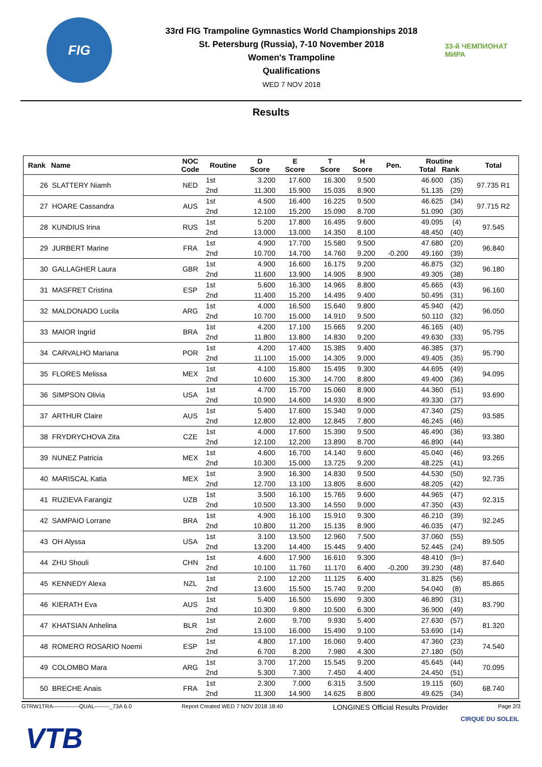FIG
33rd FIG Trampoline Gymnastics World Championships 2018
St. Petersburg (Russia), 7-10 November 2018
Women's Trampoline
Qualifications
WED 7 NOV 2018
33-й ЧЕМПИОНАТ МИРА
Results
| Rank | Name | NOC Code | Routine | D Score | E Score | T Score | H Score | Pen. | Routine Total Rank | | Total |
| --- | --- | --- | --- | --- | --- | --- | --- | --- | --- | --- | --- |
| 26 | SLATTERY Niamh | NED | 1st | 3.200 | 17.600 | 16.300 | 9.500 | | 46.600 | (35) | 97.735 R1 |
| | | | 2nd | 11.300 | 15.900 | 15.035 | 8.900 | | 51.135 | (29) | |
| 27 | HOARE Cassandra | AUS | 1st | 4.500 | 16.400 | 16.225 | 9.500 | | 46.625 | (34) | 97.715 R2 |
| | | | 2nd | 12.100 | 15.200 | 15.090 | 8.700 | | 51.090 | (30) | |
| 28 | KUNDIUS Irina | RUS | 1st | 5.200 | 17.800 | 16.495 | 9.600 | | 49.095 | (4) | 97.545 |
| | | | 2nd | 13.000 | 13.000 | 14.350 | 8.100 | | 48.450 | (40) | |
| 29 | JURBERT Marine | FRA | 1st | 4.900 | 17.700 | 15.580 | 9.500 | | 47.680 | (20) | 96.840 |
| | | | 2nd | 10.700 | 14.700 | 14.760 | 9.200 | -0.200 | 49.160 | (39) | |
| 30 | GALLAGHER Laura | GBR | 1st | 4.900 | 16.600 | 16.175 | 9.200 | | 46.875 | (32) | 96.180 |
| | | | 2nd | 11.600 | 13.900 | 14.905 | 8.900 | | 49.305 | (38) | |
| 31 | MASFRET Cristina | ESP | 1st | 5.600 | 16.300 | 14.965 | 8.800 | | 45.665 | (43) | 96.160 |
| | | | 2nd | 11.400 | 15.200 | 14.495 | 9.400 | | 50.495 | (31) | |
| 32 | MALDONADO Lucila | ARG | 1st | 4.000 | 16.500 | 15.640 | 9.800 | | 45.940 | (42) | 96.050 |
| | | | 2nd | 10.700 | 15.000 | 14.910 | 9.500 | | 50.110 | (32) | |
| 33 | MAIOR Ingrid | BRA | 1st | 4.200 | 17.100 | 15.665 | 9.200 | | 46.165 | (40) | 95.795 |
| | | | 2nd | 11.800 | 13.800 | 14.830 | 9.200 | | 49.630 | (33) | |
| 34 | CARVALHO Mariana | POR | 1st | 4.200 | 17.400 | 15.385 | 9.400 | | 46.385 | (37) | 95.790 |
| | | | 2nd | 11.100 | 15.000 | 14.305 | 9.000 | | 49.405 | (35) | |
| 35 | FLORES Melissa | MEX | 1st | 4.100 | 15.800 | 15.495 | 9.300 | | 44.695 | (49) | 94.095 |
| | | | 2nd | 10.600 | 15.300 | 14.700 | 8.800 | | 49.400 | (36) | |
| 36 | SIMPSON Olivia | USA | 1st | 4.700 | 15.700 | 15.060 | 8.900 | | 44.360 | (51) | 93.690 |
| | | | 2nd | 10.900 | 14.600 | 14.930 | 8.900 | | 49.330 | (37) | |
| 37 | ARTHUR Claire | AUS | 1st | 5.400 | 17.600 | 15.340 | 9.000 | | 47.340 | (25) | 93.585 |
| | | | 2nd | 12.800 | 12.800 | 12.845 | 7.800 | | 46.245 | (46) | |
| 38 | FRYDRYCHOVA Zita | CZE | 1st | 4.000 | 17.600 | 15.390 | 9.500 | | 46.490 | (36) | 93.380 |
| | | | 2nd | 12.100 | 12.200 | 13.890 | 8.700 | | 46.890 | (44) | |
| 39 | NUNEZ Patricia | MEX | 1st | 4.600 | 16.700 | 14.140 | 9.600 | | 45.040 | (46) | 93.265 |
| | | | 2nd | 10.300 | 15.000 | 13.725 | 9.200 | | 48.225 | (41) | |
| 40 | MARISCAL Katia | MEX | 1st | 3.900 | 16.300 | 14.830 | 9.500 | | 44.530 | (50) | 92.735 |
| | | | 2nd | 12.700 | 13.100 | 13.805 | 8.600 | | 48.205 | (42) | |
| 41 | RUZIEVA Farangiz | UZB | 1st | 3.500 | 16.100 | 15.765 | 9.600 | | 44.965 | (47) | 92.315 |
| | | | 2nd | 10.500 | 13.300 | 14.550 | 9.000 | | 47.350 | (43) | |
| 42 | SAMPAIO Lorrane | BRA | 1st | 4.900 | 16.100 | 15.910 | 9.300 | | 46.210 | (39) | 92.245 |
| | | | 2nd | 10.800 | 11.200 | 15.135 | 8.900 | | 46.035 | (47) | |
| 43 | OH Alyssa | USA | 1st | 3.100 | 13.500 | 12.960 | 7.500 | | 37.060 | (55) | 89.505 |
| | | | 2nd | 13.200 | 14.400 | 15.445 | 9.400 | | 52.445 | (24) | |
| 44 | ZHU Shouli | CHN | 1st | 4.600 | 17.900 | 16.610 | 9.300 | | 48.410 | (9=) | 87.640 |
| | | | 2nd | 10.100 | 11.760 | 11.170 | 6.400 | -0.200 | 39.230 | (48) | |
| 45 | KENNEDY Alexa | NZL | 1st | 2.100 | 12.200 | 11.125 | 6.400 | | 31.825 | (56) | 85.865 |
| | | | 2nd | 13.600 | 15.500 | 15.740 | 9.200 | | 54.040 | (8) | |
| 46 | KIERATH Eva | AUS | 1st | 5.400 | 16.500 | 15.690 | 9.300 | | 46.890 | (31) | 83.790 |
| | | | 2nd | 10.300 | 9.800 | 10.500 | 6.300 | | 36.900 | (49) | |
| 47 | KHATSIAN Anhelina | BLR | 1st | 2.600 | 9.700 | 9.930 | 5.400 | | 27.630 | (57) | 81.320 |
| | | | 2nd | 13.100 | 16.000 | 15.490 | 9.100 | | 53.690 | (14) | |
| 48 | ROMERO ROSARIO Noemi | ESP | 1st | 4.800 | 17.100 | 16.060 | 9.400 | | 47.360 | (23) | 74.540 |
| | | | 2nd | 6.700 | 8.200 | 7.980 | 4.300 | | 27.180 | (50) | |
| 49 | COLOMBO Mara | ARG | 1st | 3.700 | 17.200 | 15.545 | 9.200 | | 45.645 | (44) | 70.095 |
| | | | 2nd | 5.300 | 7.300 | 7.450 | 4.400 | | 24.450 | (51) | |
| 50 | BRECHE Anais | FRA | 1st | 2.300 | 7.000 | 6.315 | 3.500 | | 19.115 | (60) | 68.740 |
| | | | 2nd | 11.300 | 14.900 | 14.625 | 8.800 | | 49.625 | (34) | |
GTRW1TRA--------------QUAL--------_73A 6.0 Report Created WED 7 NOV 2018 18:40 LONGINES Official Results Provider Page 2/3
VTB
CIRQUE DU SOLEIL